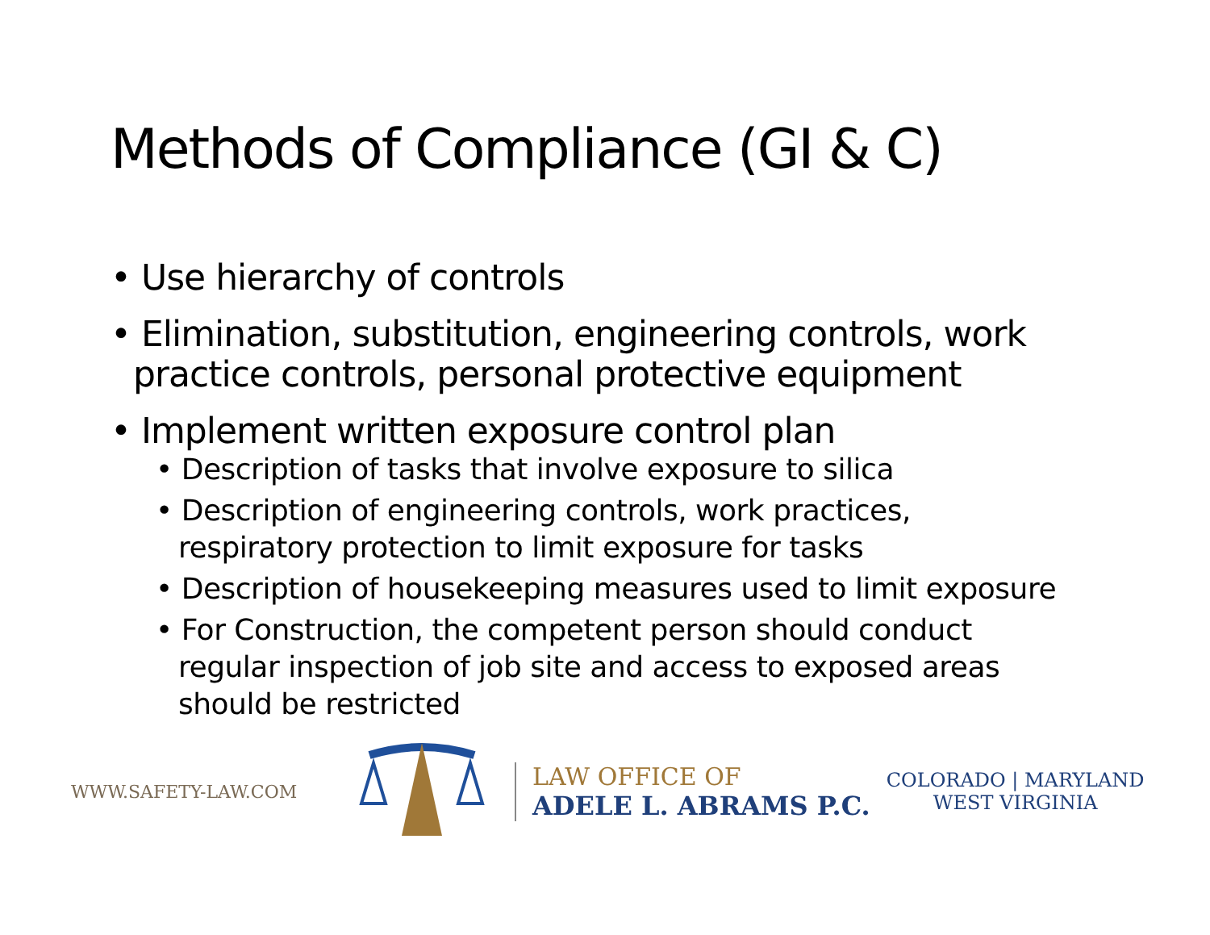Methods of Compliance (GI & C)
• Use hierarchy of controls
• Elimination, substitution, engineering controls, work practice controls, personal protective equipment
• Implement written exposure control plan
• Description of tasks that involve exposure to silica
• Description of engineering controls, work practices, respiratory protection to limit exposure for tasks
• Description of housekeeping measures used to limit exposure
• For Construction, the competent person should conduct regular inspection of job site and access to exposed areas should be restricted
WWW.SAFETY-LAW.COM
LAW OFFICE OF
ADELE L. ABRAMS P.C.
COLORADO | MARYLAND
WEST VIRGINIA